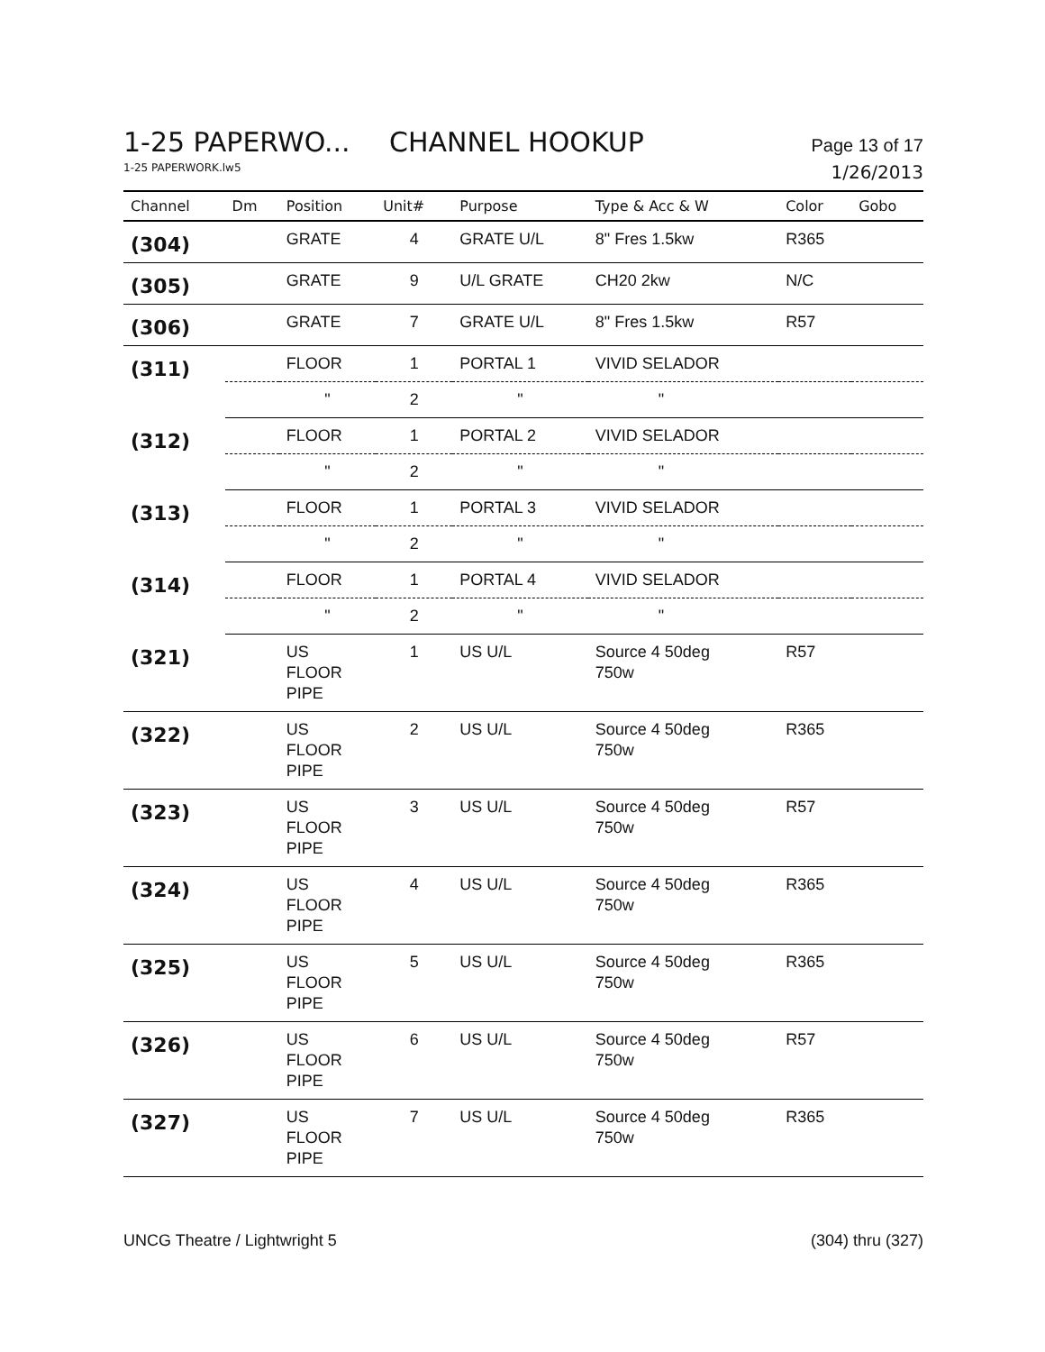1-25 PAPERWO... CHANNEL HOOKUP Page 13 of 17
1-25 PAPERWORK.lw5 1/26/2013
| Channel | Dm | Position | Unit# | Purpose | Type & Acc & W | Color | Gobo |
| --- | --- | --- | --- | --- | --- | --- | --- |
| (304) | | GRATE | 4 | GRATE U/L | 8" Fres 1.5kw | R365 | |
| (305) | | GRATE | 9 | U/L GRATE | CH20 2kw | N/C | |
| (306) | | GRATE | 7 | GRATE U/L | 8" Fres 1.5kw | R57 | |
| (311) | | FLOOR | 1 | PORTAL 1 | VIVID SELADOR | | |
| | | " | 2 | " | " | | |
| (312) | | FLOOR | 1 | PORTAL 2 | VIVID SELADOR | | |
| | | " | 2 | " | " | | |
| (313) | | FLOOR | 1 | PORTAL 3 | VIVID SELADOR | | |
| | | " | 2 | " | " | | |
| (314) | | FLOOR | 1 | PORTAL 4 | VIVID SELADOR | | |
| | | " | 2 | " | " | | |
| (321) | | US FLOOR PIPE | 1 | US U/L | Source 4 50deg 750w | R57 | |
| (322) | | US FLOOR PIPE | 2 | US U/L | Source 4 50deg 750w | R365 | |
| (323) | | US FLOOR PIPE | 3 | US U/L | Source 4 50deg 750w | R57 | |
| (324) | | US FLOOR PIPE | 4 | US U/L | Source 4 50deg 750w | R365 | |
| (325) | | US FLOOR PIPE | 5 | US U/L | Source 4 50deg 750w | R365 | |
| (326) | | US FLOOR PIPE | 6 | US U/L | Source 4 50deg 750w | R57 | |
| (327) | | US FLOOR PIPE | 7 | US U/L | Source 4 50deg 750w | R365 | |
UNCG Theatre / Lightwright 5 (304) thru (327)